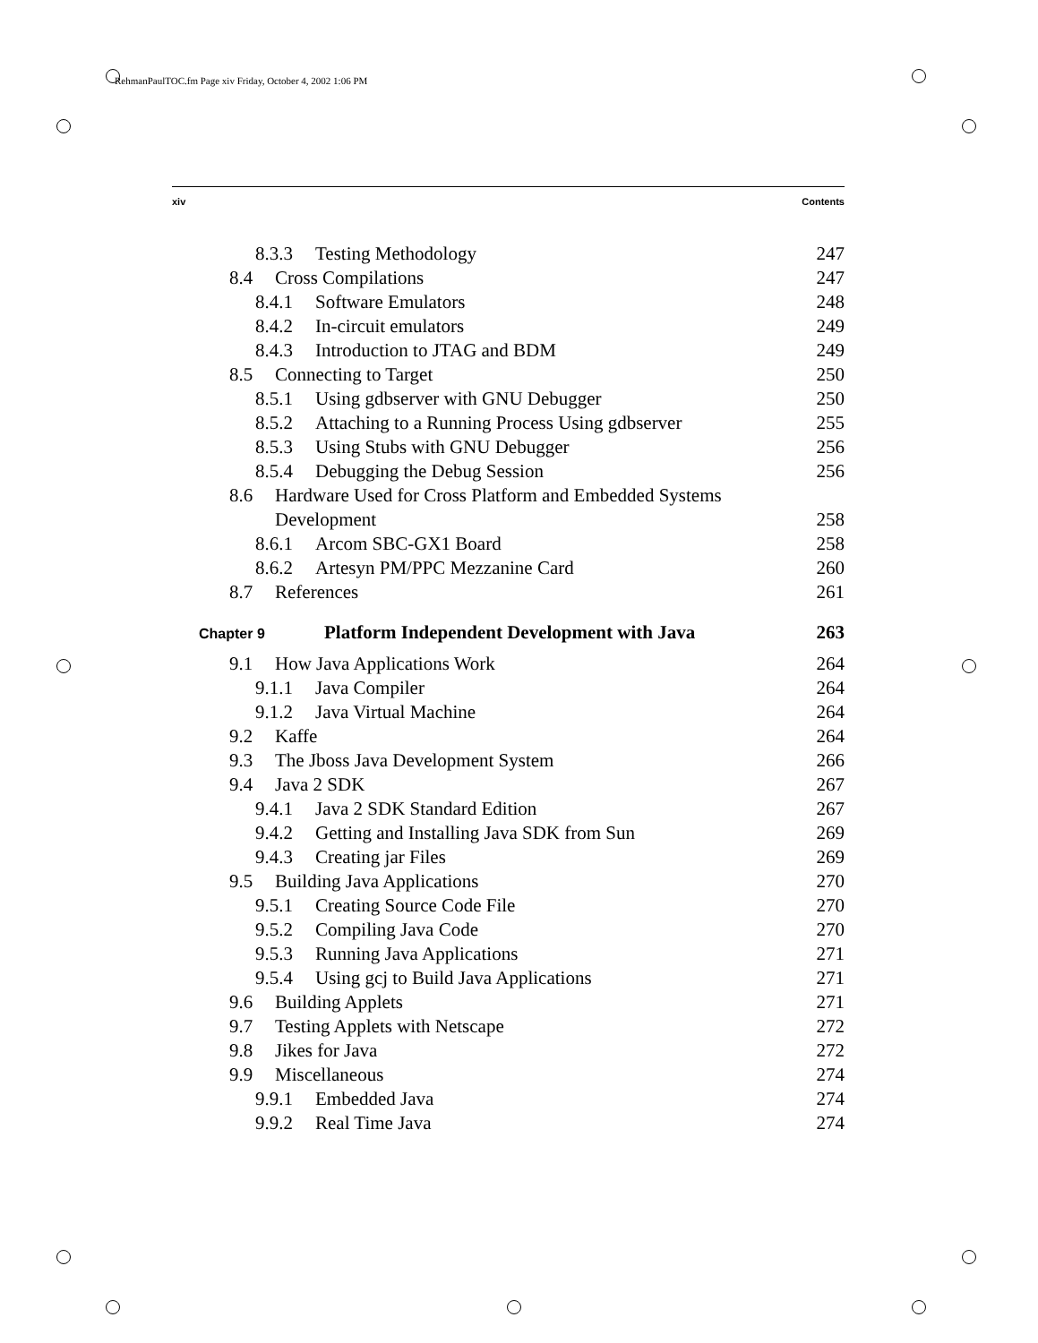RehmanPaulTOC.fm Page xiv Friday, October 4, 2002 1:06 PM
xiv Contents
8.3.3 Testing Methodology 247
8.4 Cross Compilations 247
8.4.1 Software Emulators 248
8.4.2 In-circuit emulators 249
8.4.3 Introduction to JTAG and BDM 249
8.5 Connecting to Target 250
8.5.1 Using gdbserver with GNU Debugger 250
8.5.2 Attaching to a Running Process Using gdbserver 255
8.5.3 Using Stubs with GNU Debugger 256
8.5.4 Debugging the Debug Session 256
8.6 Hardware Used for Cross Platform and Embedded Systems
Development 258
8.6.1 Arcom SBC-GX1 Board 258
8.6.2 Artesyn PM/PPC Mezzanine Card 260
8.7 References 261
Chapter 9 Platform Independent Development with Java 263
9.1 How Java Applications Work 264
9.1.1 Java Compiler 264
9.1.2 Java Virtual Machine 264
9.2 Kaffe 264
9.3 The Jboss Java Development System 266
9.4 Java 2 SDK 267
9.4.1 Java 2 SDK Standard Edition 267
9.4.2 Getting and Installing Java SDK from Sun 269
9.4.3 Creating jar Files 269
9.5 Building Java Applications 270
9.5.1 Creating Source Code File 270
9.5.2 Compiling Java Code 270
9.5.3 Running Java Applications 271
9.5.4 Using gcj to Build Java Applications 271
9.6 Building Applets 271
9.7 Testing Applets with Netscape 272
9.8 Jikes for Java 272
9.9 Miscellaneous 274
9.9.1 Embedded Java 274
9.9.2 Real Time Java 274